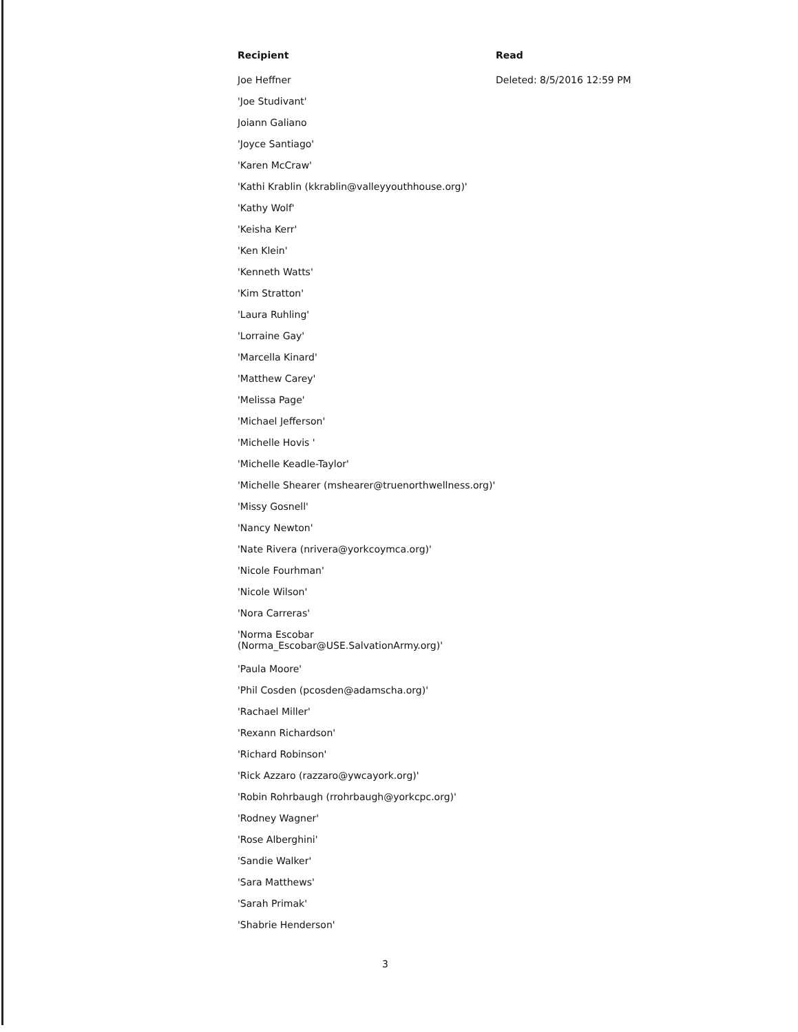| Recipient | Read |
| --- | --- |
| Joe Heffner | Deleted: 8/5/2016 12:59 PM |
| 'Joe Studivant' | |
| Joiann Galiano | |
| 'Joyce Santiago' | |
| 'Karen McCraw' | |
| 'Kathi Krablin (kkrablin@valleyyouthhouse.org)' | |
| 'Kathy Wolf' | |
| 'Keisha Kerr' | |
| 'Ken Klein' | |
| 'Kenneth Watts' | |
| 'Kim Stratton' | |
| 'Laura Ruhling' | |
| 'Lorraine Gay' | |
| 'Marcella Kinard' | |
| 'Matthew Carey' | |
| 'Melissa Page' | |
| 'Michael Jefferson' | |
| 'Michelle Hovis ' | |
| 'Michelle Keadle-Taylor' | |
| 'Michelle Shearer (mshearer@truenorthwellness.org)' | |
| 'Missy Gosnell' | |
| 'Nancy Newton' | |
| 'Nate Rivera (nrivera@yorkcoymca.org)' | |
| 'Nicole Fourhman' | |
| 'Nicole Wilson' | |
| 'Nora Carreras' | |
| 'Norma Escobar (Norma_Escobar@USE.SalvationArmy.org)' | |
| 'Paula Moore' | |
| 'Phil Cosden (pcosden@adamscha.org)' | |
| 'Rachael Miller' | |
| 'Rexann Richardson' | |
| 'Richard Robinson' | |
| 'Rick Azzaro (razzaro@ywcayork.org)' | |
| 'Robin Rohrbaugh (rrohrbaugh@yorkcpc.org)' | |
| 'Rodney Wagner' | |
| 'Rose Alberghini' | |
| 'Sandie Walker' | |
| 'Sara Matthews' | |
| 'Sarah Primak' | |
| 'Shabrie Henderson' | |
3